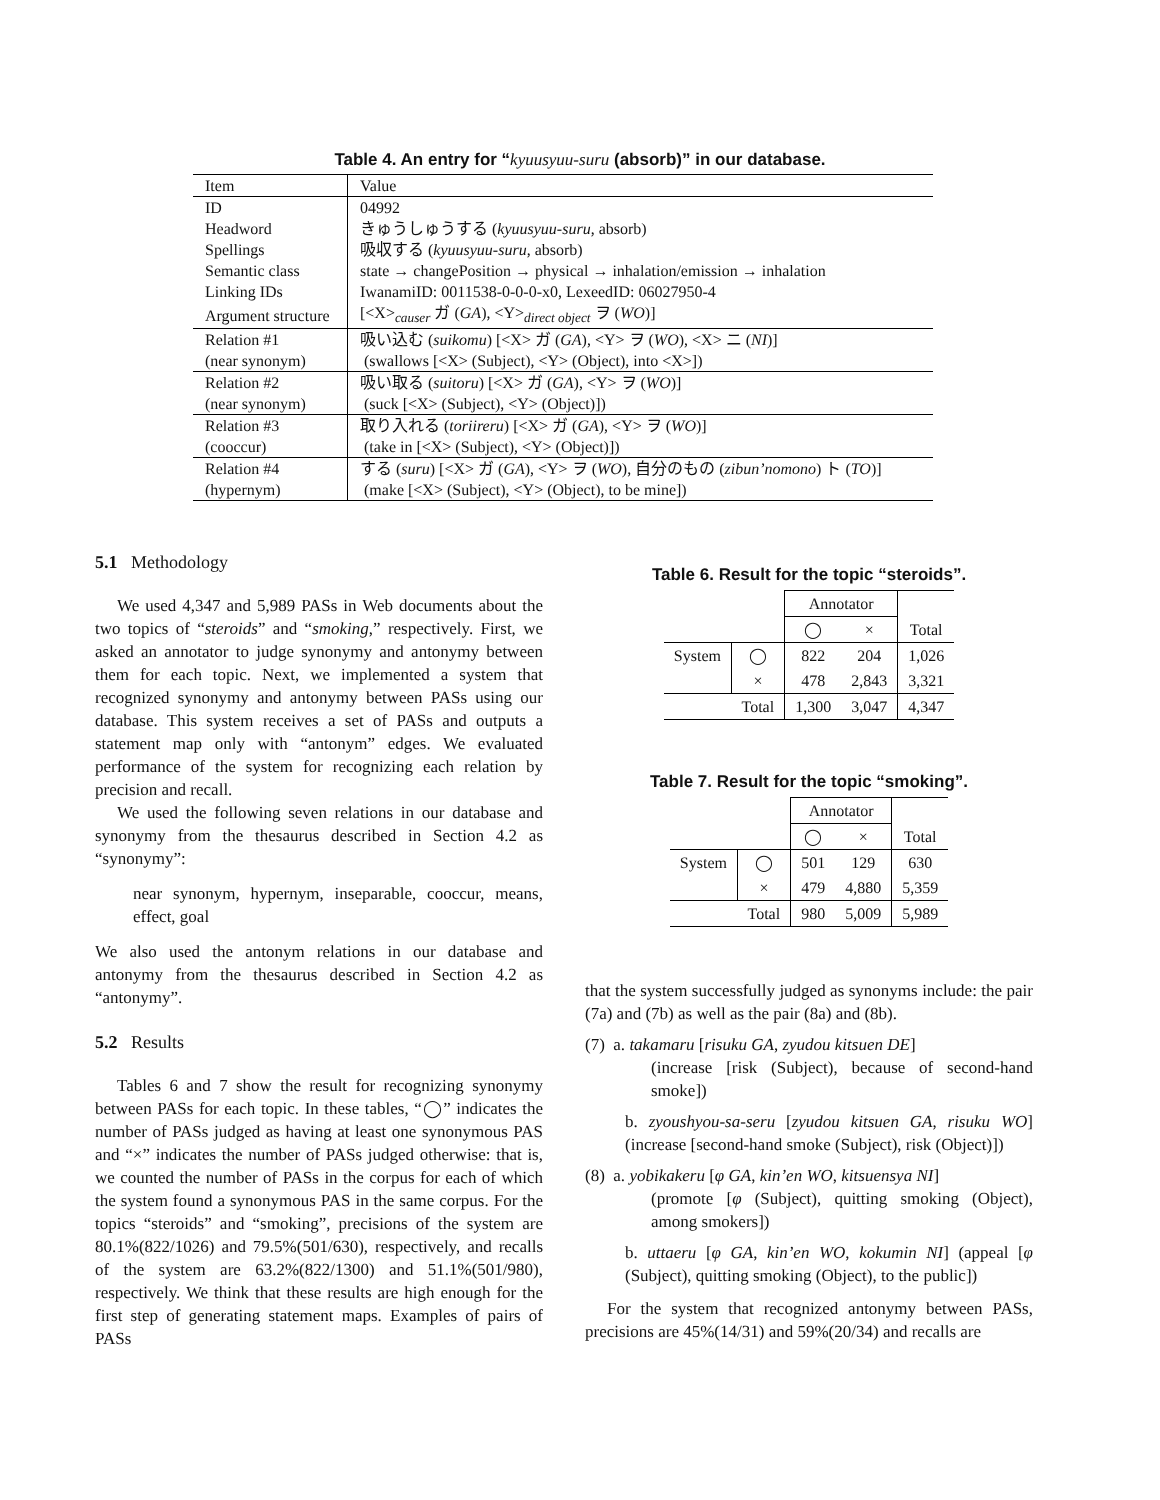Table 4. An entry for “kyuusyuu-suru (absorb)” in our database.
| Item | Value |
| ID | 04992 |
| Headword | きゅうしゅうする ( kyuusyuu-suru , absorb) |
| Spellings | 吸収する ( kyuusyuu-suru , absorb) |
| Semantic class | state → changePosition → physical → inhalation/emission → inhalation |
| Linking IDs | IwanamiID: 0011538-0-0-0-x0, LexeedID: 06027950-4 |
| Argument structure | [<X><sub>causer</sub> ガ ( GA ), <Y><sub>direct object</sub> ヲ ( WO )] |
| Relation #1 | 吸い込む ( suikomu ) [<X> ガ ( GA ), <Y> ヲ ( WO ), <X> ニ ( NI )] |
| (near synonym) | (swallows [<X> (Subject), <Y> (Object), into <X>]) |
| Relation #2 | 吸い取る ( suitoru ) [<X> ガ ( GA ), <Y> ヲ ( WO )] |
| (near synonym) | (suck [<X> (Subject), <Y> (Object)]) |
| Relation #3 | 取り入れる ( toriireru ) [<X> ガ ( GA ), <Y> ヲ ( WO )] |
| (cooccur) | (take in [<X> (Subject), <Y> (Object)]) |
| Relation #4 | する ( suru ) [<X> ガ ( GA ), <Y> ヲ ( WO ), 自分のもの ( zibun’nomono ) ト ( TO )] |
| (hypernym) | (make [<X> (Subject), <Y> (Object), to be mine]) |
5.1 Methodology
We used 4,347 and 5,989 PASs in Web documents about the two topics of “steroids” and “smoking,” respectively. First, we asked an annotator to judge synonymy and antonymy between them for each topic. Next, we implemented a system that recognized synonymy and antonymy between PASs using our database. This system receives a set of PASs and outputs a statement map only with “antonym” edges. We evaluated performance of the system for recognizing each relation by precision and recall.
We used the following seven relations in our database and synonymy from the thesaurus described in Section 4.2 as “synonymy”:
near synonym, hypernym, inseparable, cooccur, means, effect, goal
We also used the antonym relations in our database and antonymy from the thesaurus described in Section 4.2 as “antonymy”.
5.2 Results
Tables 6 and 7 show the result for recognizing synonymy between PASs for each topic. In these tables, “◯” indicates the number of PASs judged as having at least one synonymous PAS and “×” indicates the number of PASs judged otherwise: that is, we counted the number of PASs in the corpus for each of which the system found a synonymous PAS in the same corpus. For the topics “steroids” and “smoking”, precisions of the system are 80.1%(822/1026) and 79.5%(501/630), respectively, and recalls of the system are 63.2%(822/1300) and 51.1%(501/980), respectively. We think that these results are high enough for the first step of generating statement maps. Examples of pairs of PASs
Table 6. Result for the topic “steroids”.
| | | Annotator | | |
| | | ◯ | × | Total |
| System | ◯ | 822 | 204 | 1,026 |
| | × | 478 | 2,843 | 3,321 |
| | Total | 1,300 | 3,047 | 4,347 |
Table 7. Result for the topic “smoking”.
| | | Annotator | | |
| | | ◯ | × | Total |
| System | ◯ | 501 | 129 | 630 |
| | × | 479 | 4,880 | 5,359 |
| | Total | 980 | 5,009 | 5,989 |
that the system successfully judged as synonyms include: the pair (7a) and (7b) as well as the pair (8a) and (8b).
(7) a. takamaru [risuku GA, zyudou kitsuen DE]
(increase [risk (Subject), because of second-hand smoke])
b. zyoushyou-sa-seru [zyudou kitsuen GA, risuku WO] (increase [second-hand smoke (Subject), risk (Object)])
(8) a. yobikakeru [φ GA, kin’en WO, kitsuensya NI]
(promote [φ (Subject), quitting smoking (Object), among smokers])
b. uttaeru [φ GA, kin’en WO, kokumin NI] (appeal [φ (Subject), quitting smoking (Object), to the public])
For the system that recognized antonymy between PASs, precisions are 45%(14/31) and 59%(20/34) and recalls are